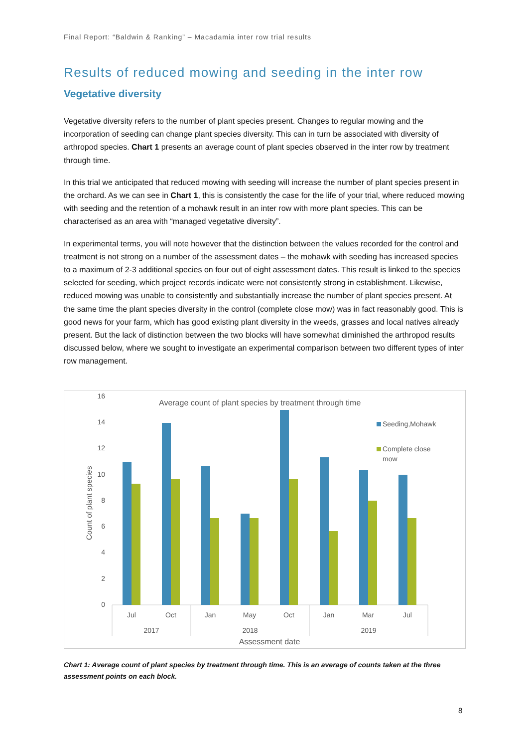Final Report: “Baldwin & Ranking” – Macadamia inter row trial results
Results of reduced mowing and seeding in the inter row
Vegetative diversity
Vegetative diversity refers to the number of plant species present. Changes to regular mowing and the incorporation of seeding can change plant species diversity. This can in turn be associated with diversity of arthropod species. Chart 1 presents an average count of plant species observed in the inter row by treatment through time.
In this trial we anticipated that reduced mowing with seeding will increase the number of plant species present in the orchard. As we can see in Chart 1, this is consistently the case for the life of your trial, where reduced mowing with seeding and the retention of a mohawk result in an inter row with more plant species. This can be characterised as an area with “managed vegetative diversity”.
In experimental terms, you will note however that the distinction between the values recorded for the control and treatment is not strong on a number of the assessment dates – the mohawk with seeding has increased species to a maximum of 2-3 additional species on four out of eight assessment dates. This result is linked to the species selected for seeding, which project records indicate were not consistently strong in establishment. Likewise, reduced mowing was unable to consistently and substantially increase the number of plant species present. At the same time the plant species diversity in the control (complete close mow) was in fact reasonably good. This is good news for your farm, which has good existing plant diversity in the weeds, grasses and local natives already present. But the lack of distinction between the two blocks will have somewhat diminished the arthropod results discussed below, where we sought to investigate an experimental comparison between two different types of inter row management.
Average count of plant species by treatment through time
16
14
12
10
8
6
4
2
0
Count of plant species
Jul
Oct
Jan
May
Oct
Jan
Mar
Jul
2017
2018
2019
Assessment date
Seeding,Mohawk
Complete close
mow
Chart 1: Average count of plant species by treatment through time. This is an average of counts taken at the three assessment points on each block.
8